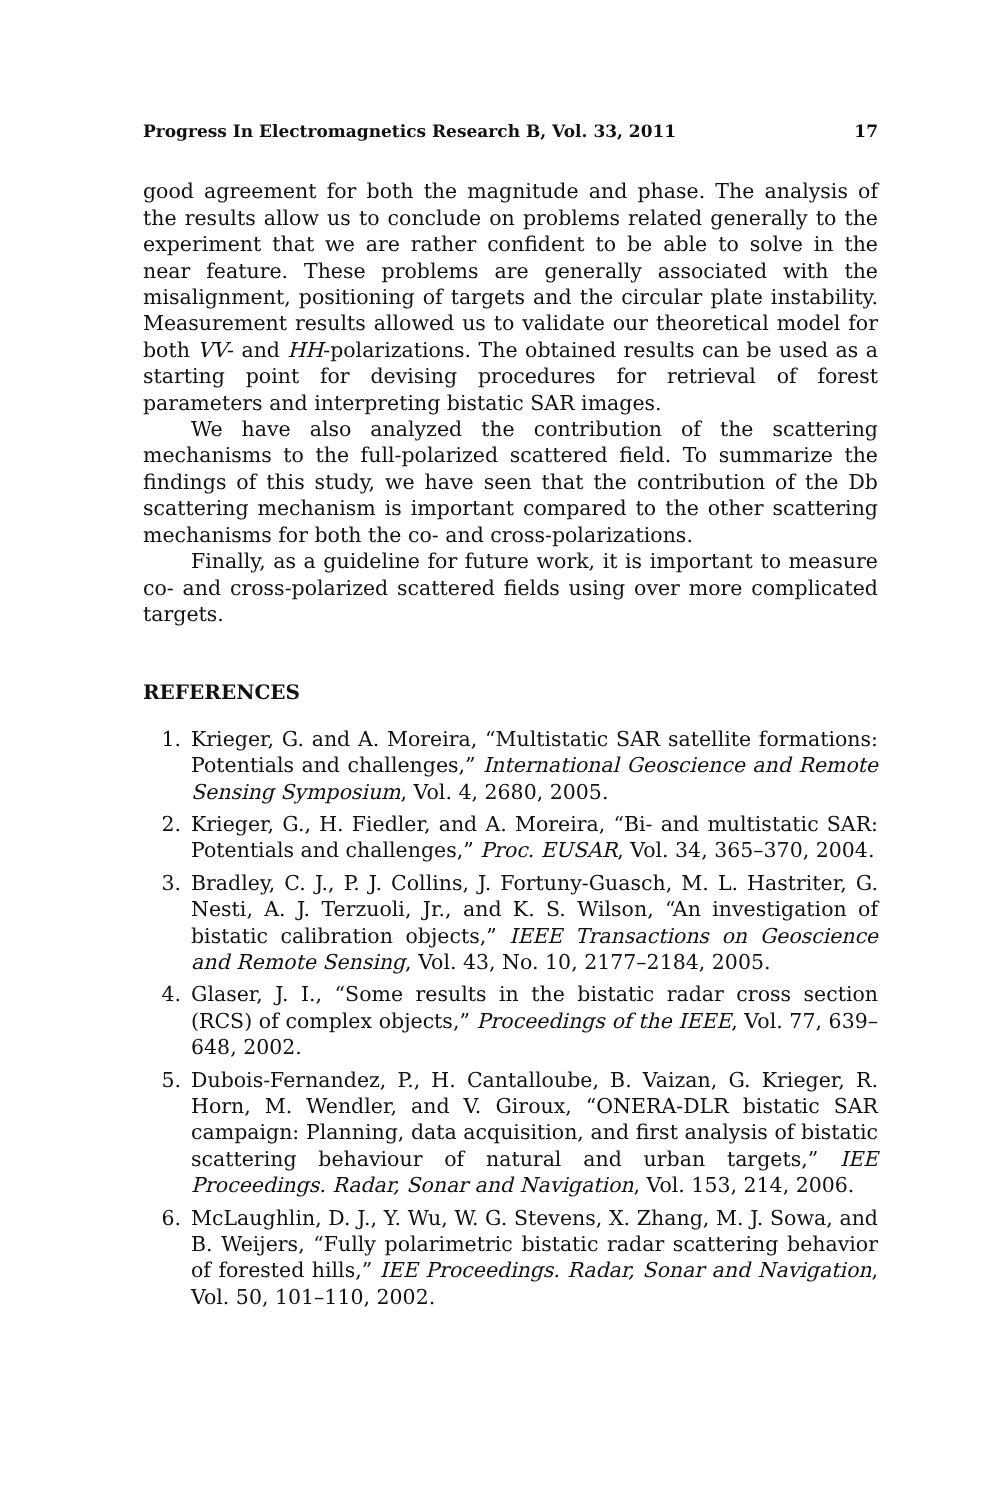Progress In Electromagnetics Research B, Vol. 33, 2011 17
good agreement for both the magnitude and phase. The analysis of the results allow us to conclude on problems related generally to the experiment that we are rather confident to be able to solve in the near feature. These problems are generally associated with the misalignment, positioning of targets and the circular plate instability. Measurement results allowed us to validate our theoretical model for both VV- and HH-polarizations. The obtained results can be used as a starting point for devising procedures for retrieval of forest parameters and interpreting bistatic SAR images.
We have also analyzed the contribution of the scattering mechanisms to the full-polarized scattered field. To summarize the findings of this study, we have seen that the contribution of the Db scattering mechanism is important compared to the other scattering mechanisms for both the co- and cross-polarizations.
Finally, as a guideline for future work, it is important to measure co- and cross-polarized scattered fields using over more complicated targets.
REFERENCES
1. Krieger, G. and A. Moreira, “Multistatic SAR satellite formations: Potentials and challenges,” International Geoscience and Remote Sensing Symposium, Vol. 4, 2680, 2005.
2. Krieger, G., H. Fiedler, and A. Moreira, “Bi- and multistatic SAR: Potentials and challenges,” Proc. EUSAR, Vol. 34, 365–370, 2004.
3. Bradley, C. J., P. J. Collins, J. Fortuny-Guasch, M. L. Hastriter, G. Nesti, A. J. Terzuoli, Jr., and K. S. Wilson, “An investigation of bistatic calibration objects,” IEEE Transactions on Geoscience and Remote Sensing, Vol. 43, No. 10, 2177–2184, 2005.
4. Glaser, J. I., “Some results in the bistatic radar cross section (RCS) of complex objects,” Proceedings of the IEEE, Vol. 77, 639–648, 2002.
5. Dubois-Fernandez, P., H. Cantalloube, B. Vaizan, G. Krieger, R. Horn, M. Wendler, and V. Giroux, “ONERA-DLR bistatic SAR campaign: Planning, data acquisition, and first analysis of bistatic scattering behaviour of natural and urban targets,” IEE Proceedings. Radar, Sonar and Navigation, Vol. 153, 214, 2006.
6. McLaughlin, D. J., Y. Wu, W. G. Stevens, X. Zhang, M. J. Sowa, and B. Weijers, “Fully polarimetric bistatic radar scattering behavior of forested hills,” IEE Proceedings. Radar, Sonar and Navigation, Vol. 50, 101–110, 2002.